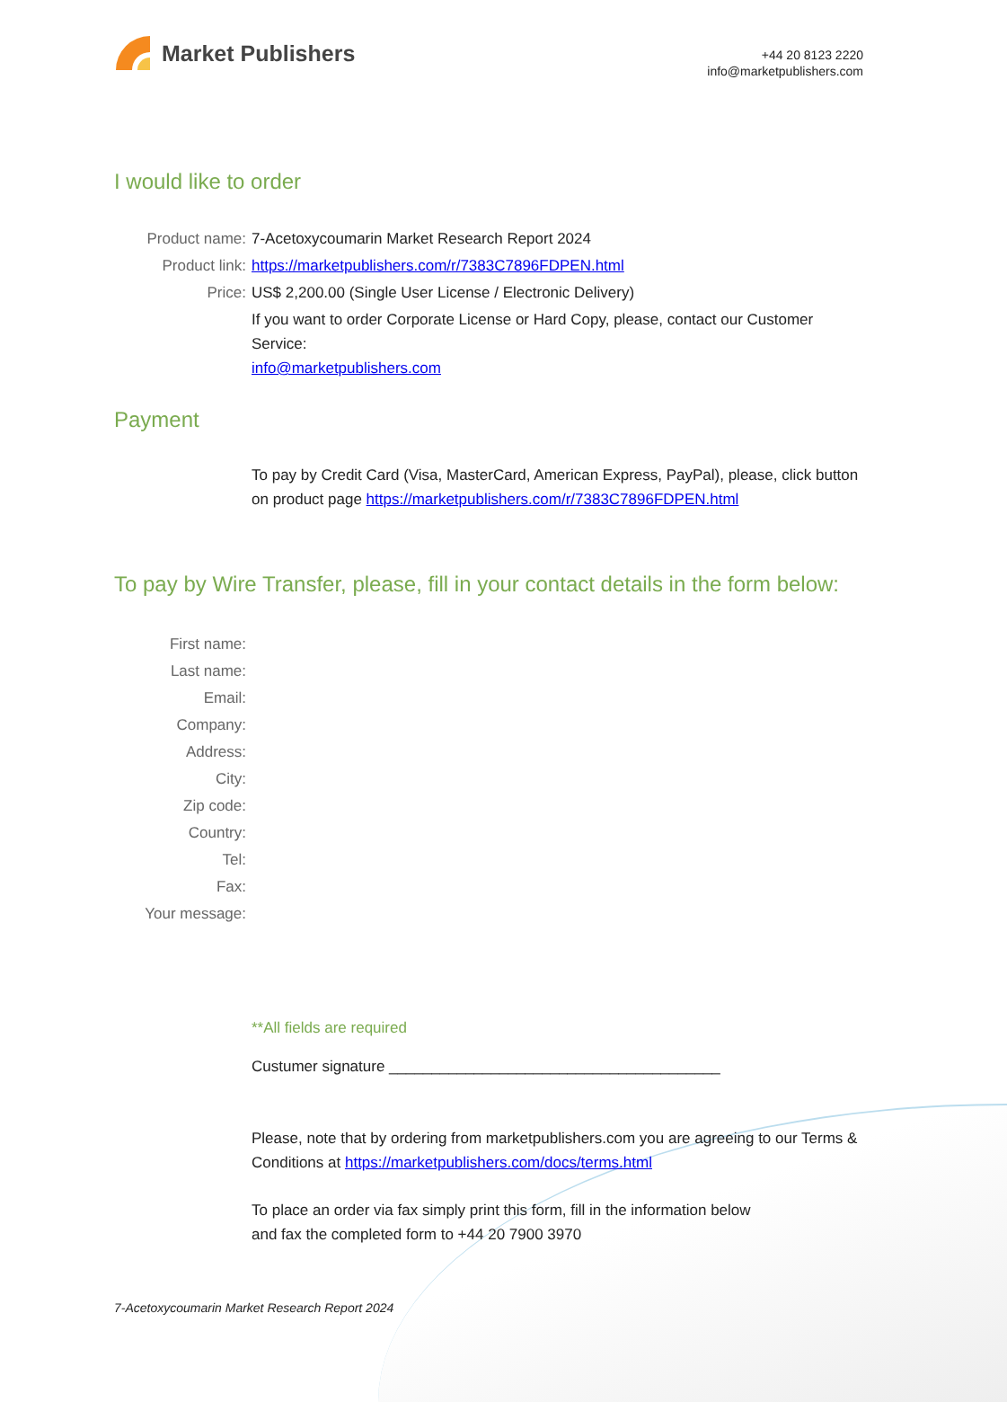Market Publishers
+44 20 8123 2220
info@marketpublishers.com
I would like to order
Product name: 7-Acetoxycoumarin Market Research Report 2024
Product link: https://marketpublishers.com/r/7383C7896FDPEN.html
Price: US$ 2,200.00 (Single User License / Electronic Delivery)
If you want to order Corporate License or Hard Copy, please, contact our Customer Service:
info@marketpublishers.com
Payment
To pay by Credit Card (Visa, MasterCard, American Express, PayPal), please, click button on product page https://marketpublishers.com/r/7383C7896FDPEN.html
To pay by Wire Transfer, please, fill in your contact details in the form below:
First name:
Last name:
Email:
Company:
Address:
City:
Zip code:
Country:
Tel:
Fax:
Your message:
**All fields are required
Custumer signature _______________________________________
Please, note that by ordering from marketpublishers.com you are agreeing to our Terms & Conditions at https://marketpublishers.com/docs/terms.html
To place an order via fax simply print this form, fill in the information below
and fax the completed form to +44 20 7900 3970
7-Acetoxycoumarin Market Research Report 2024